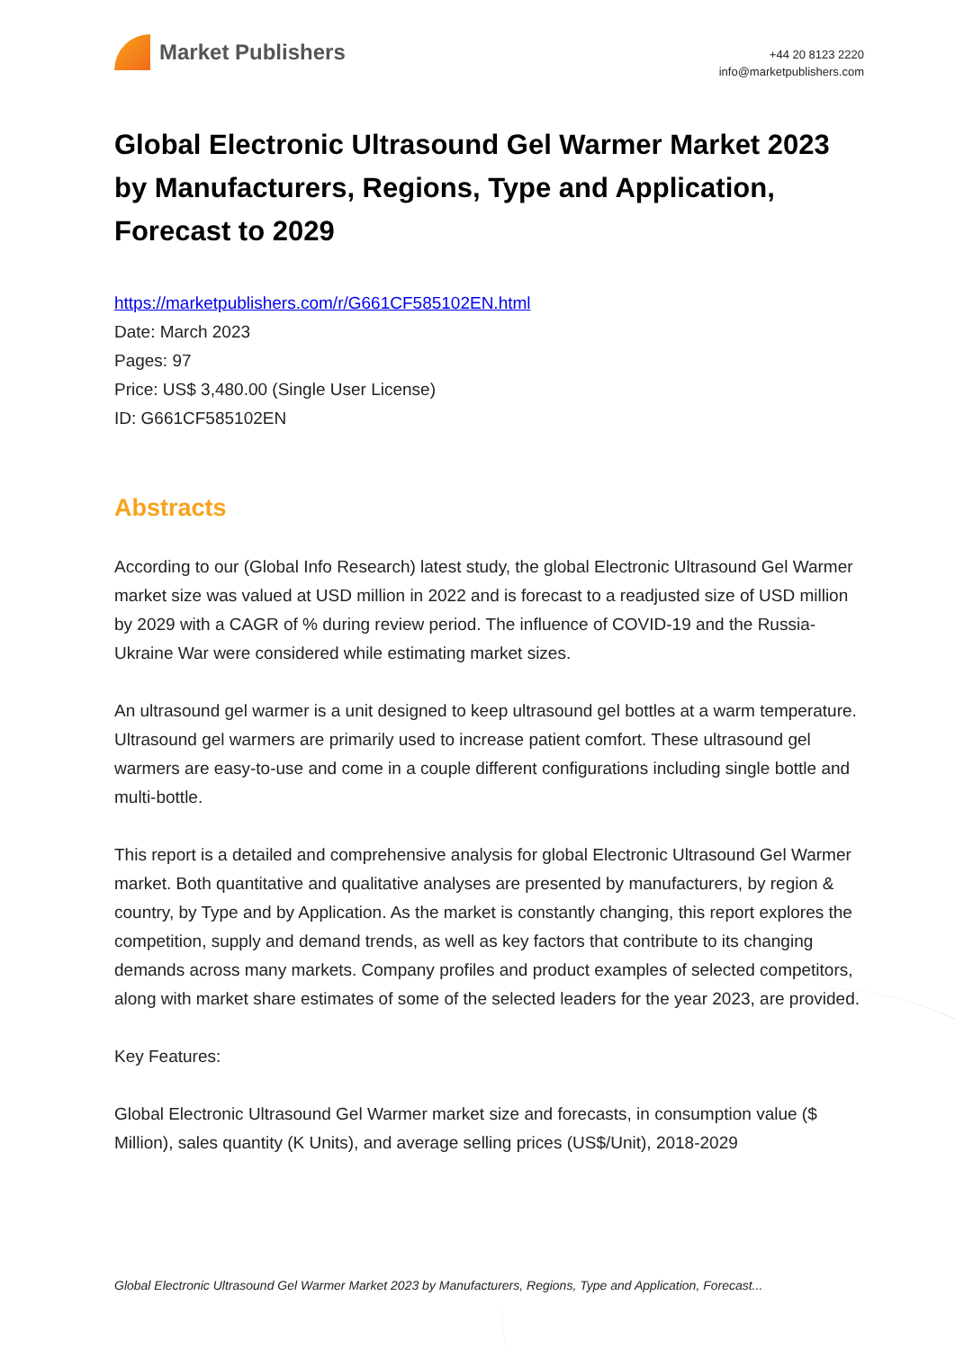Market Publishers
+44 20 8123 2220
info@marketpublishers.com
Global Electronic Ultrasound Gel Warmer Market 2023 by Manufacturers, Regions, Type and Application, Forecast to 2029
https://marketpublishers.com/r/G661CF585102EN.html
Date: March 2023
Pages: 97
Price: US$ 3,480.00 (Single User License)
ID: G661CF585102EN
Abstracts
According to our (Global Info Research) latest study, the global Electronic Ultrasound Gel Warmer market size was valued at USD million in 2022 and is forecast to a readjusted size of USD million by 2029 with a CAGR of % during review period. The influence of COVID-19 and the Russia-Ukraine War were considered while estimating market sizes.
An ultrasound gel warmer is a unit designed to keep ultrasound gel bottles at a warm temperature. Ultrasound gel warmers are primarily used to increase patient comfort. These ultrasound gel warmers are easy-to-use and come in a couple different configurations including single bottle and multi-bottle.
This report is a detailed and comprehensive analysis for global Electronic Ultrasound Gel Warmer market. Both quantitative and qualitative analyses are presented by manufacturers, by region & country, by Type and by Application. As the market is constantly changing, this report explores the competition, supply and demand trends, as well as key factors that contribute to its changing demands across many markets. Company profiles and product examples of selected competitors, along with market share estimates of some of the selected leaders for the year 2023, are provided.
Key Features:
Global Electronic Ultrasound Gel Warmer market size and forecasts, in consumption value ($ Million), sales quantity (K Units), and average selling prices (US$/Unit), 2018-2029
Global Electronic Ultrasound Gel Warmer Market 2023 by Manufacturers, Regions, Type and Application, Forecast...